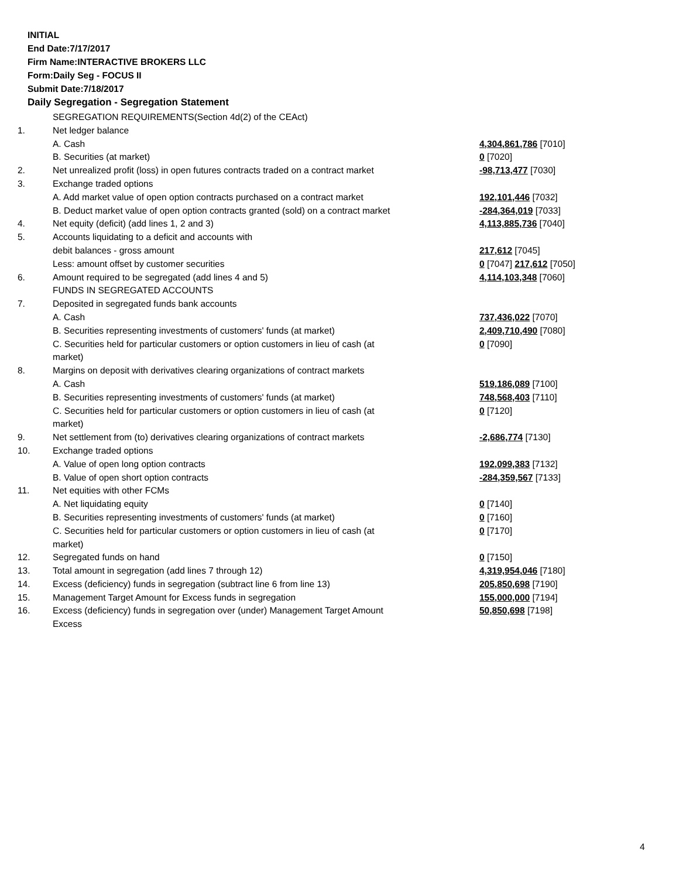INITIAL
End Date:7/17/2017
Firm Name:INTERACTIVE BROKERS LLC
Form:Daily Seg - FOCUS II
Submit Date:7/18/2017
Daily Segregation - Segregation Statement
| | SEGREGATION REQUIREMENTS(Section 4d(2) of the CEAct) | |
| 1. | Net ledger balance | |
| | A. Cash | 4,304,861,786 [7010] |
| | B. Securities (at market) | 0 [7020] |
| 2. | Net unrealized profit (loss) in open futures contracts traded on a contract market | -98,713,477 [7030] |
| 3. | Exchange traded options | |
| | A. Add market value of open option contracts purchased on a contract market | 192,101,446 [7032] |
| | B. Deduct market value of open option contracts granted (sold) on a contract market | -284,364,019 [7033] |
| 4. | Net equity (deficit) (add lines 1, 2 and 3) | 4,113,885,736 [7040] |
| 5. | Accounts liquidating to a deficit and accounts with | |
| | debit balances - gross amount | 217,612 [7045] |
| | Less: amount offset by customer securities | 0 [7047] 217,612 [7050] |
| 6. | Amount required to be segregated (add lines 4 and 5) | 4,114,103,348 [7060] |
| | FUNDS IN SEGREGATED ACCOUNTS | |
| 7. | Deposited in segregated funds bank accounts | |
| | A. Cash | 737,436,022 [7070] |
| | B. Securities representing investments of customers' funds (at market) | 2,409,710,490 [7080] |
| | C. Securities held for particular customers or option customers in lieu of cash (at market) | 0 [7090] |
| 8. | Margins on deposit with derivatives clearing organizations of contract markets | |
| | A. Cash | 519,186,089 [7100] |
| | B. Securities representing investments of customers' funds (at market) | 748,568,403 [7110] |
| | C. Securities held for particular customers or option customers in lieu of cash (at market) | 0 [7120] |
| 9. | Net settlement from (to) derivatives clearing organizations of contract markets | -2,686,774 [7130] |
| 10. | Exchange traded options | |
| | A. Value of open long option contracts | 192,099,383 [7132] |
| | B. Value of open short option contracts | -284,359,567 [7133] |
| 11. | Net equities with other FCMs | |
| | A. Net liquidating equity | 0 [7140] |
| | B. Securities representing investments of customers' funds (at market) | 0 [7160] |
| | C. Securities held for particular customers or option customers in lieu of cash (at market) | 0 [7170] |
| 12. | Segregated funds on hand | 0 [7150] |
| 13. | Total amount in segregation (add lines 7 through 12) | 4,319,954,046 [7180] |
| 14. | Excess (deficiency) funds in segregation (subtract line 6 from line 13) | 205,850,698 [7190] |
| 15. | Management Target Amount for Excess funds in segregation | 155,000,000 [7194] |
| 16. | Excess (deficiency) funds in segregation over (under) Management Target Amount Excess | 50,850,698 [7198] |
4